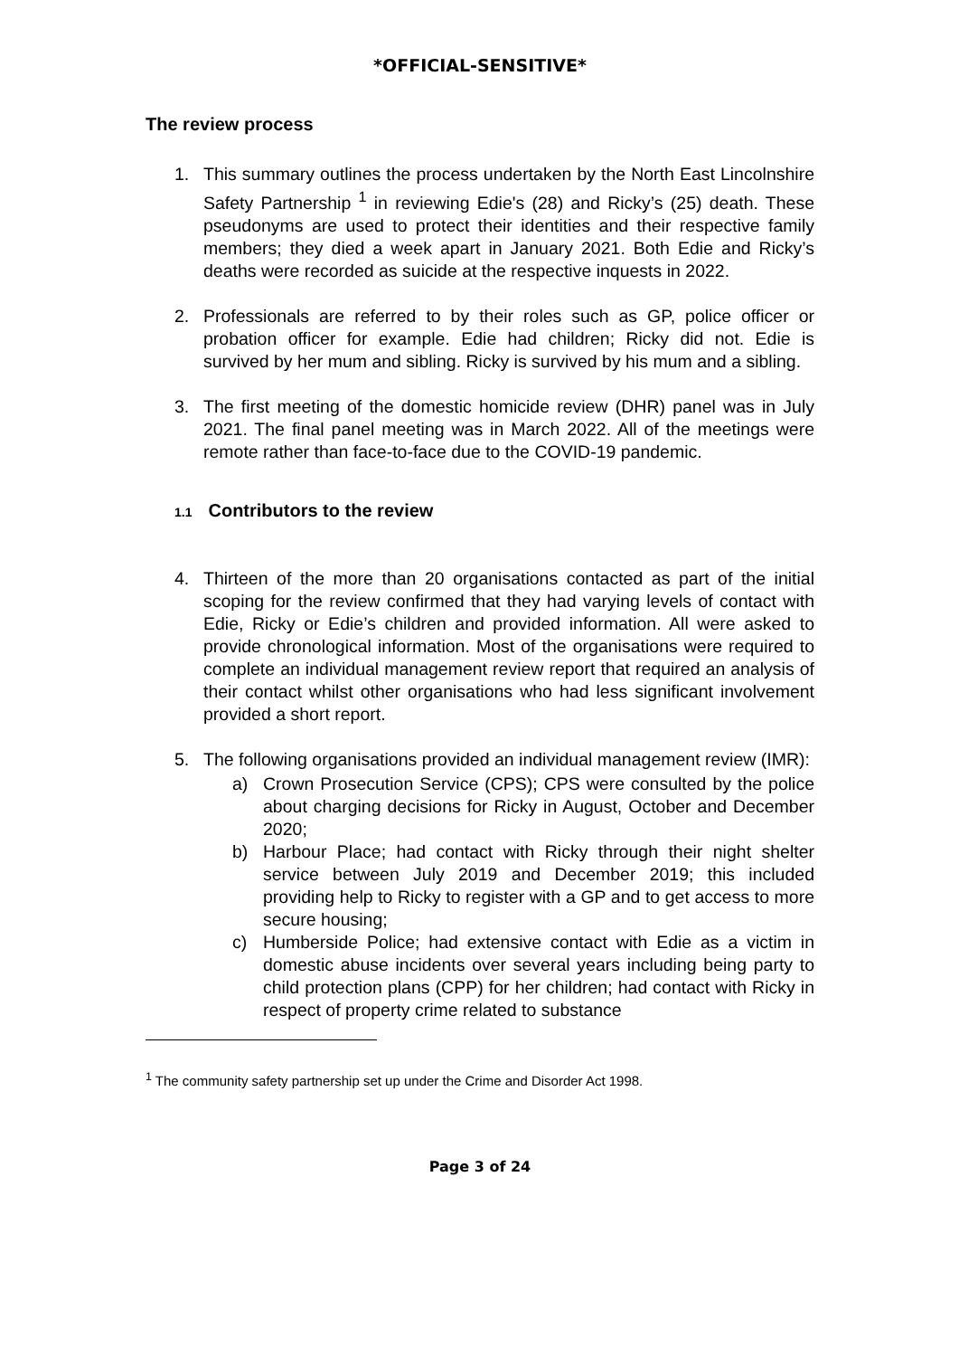*OFFICIAL-SENSITIVE*
The review process
1. This summary outlines the process undertaken by the North East Lincolnshire Safety Partnership <sup>1</sup> in reviewing Edie's (28) and Ricky’s (25) death. These pseudonyms are used to protect their identities and their respective family members; they died a week apart in January 2021. Both Edie and Ricky’s deaths were recorded as suicide at the respective inquests in 2022.
2. Professionals are referred to by their roles such as GP, police officer or probation officer for example. Edie had children; Ricky did not. Edie is survived by her mum and sibling. Ricky is survived by his mum and a sibling.
3. The first meeting of the domestic homicide review (DHR) panel was in July 2021. The final panel meeting was in March 2022. All of the meetings were remote rather than face-to-face due to the COVID-19 pandemic.
1.1 Contributors to the review
4. Thirteen of the more than 20 organisations contacted as part of the initial scoping for the review confirmed that they had varying levels of contact with Edie, Ricky or Edie’s children and provided information. All were asked to provide chronological information. Most of the organisations were required to complete an individual management review report that required an analysis of their contact whilst other organisations who had less significant involvement provided a short report.
5. The following organisations provided an individual management review (IMR):
a) Crown Prosecution Service (CPS); CPS were consulted by the police about charging decisions for Ricky in August, October and December 2020;
b) Harbour Place; had contact with Ricky through their night shelter service between July 2019 and December 2019; this included providing help to Ricky to register with a GP and to get access to more secure housing;
c) Humberside Police; had extensive contact with Edie as a victim in domestic abuse incidents over several years including being party to child protection plans (CPP) for her children; had contact with Ricky in respect of property crime related to substance
<sup>1</sup> The community safety partnership set up under the Crime and Disorder Act 1998.
Page 3 of 24